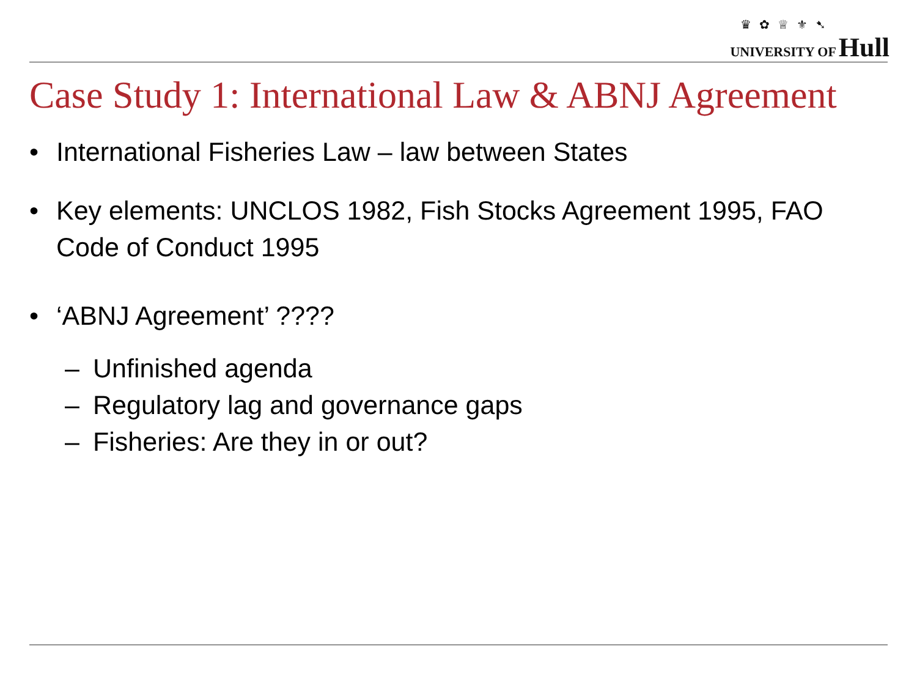♛ ✿ ♕ ⚜ ➷
UNIVERSITY OF Hull
Case Study 1: International Law & ABNJ Agreement
• International Fisheries Law – law between States
• Key elements: UNCLOS 1982, Fish Stocks Agreement 1995, FAO Code of Conduct 1995
• ‘ABNJ Agreement’ ????
– Unfinished agenda
– Regulatory lag and governance gaps
– Fisheries: Are they in or out?